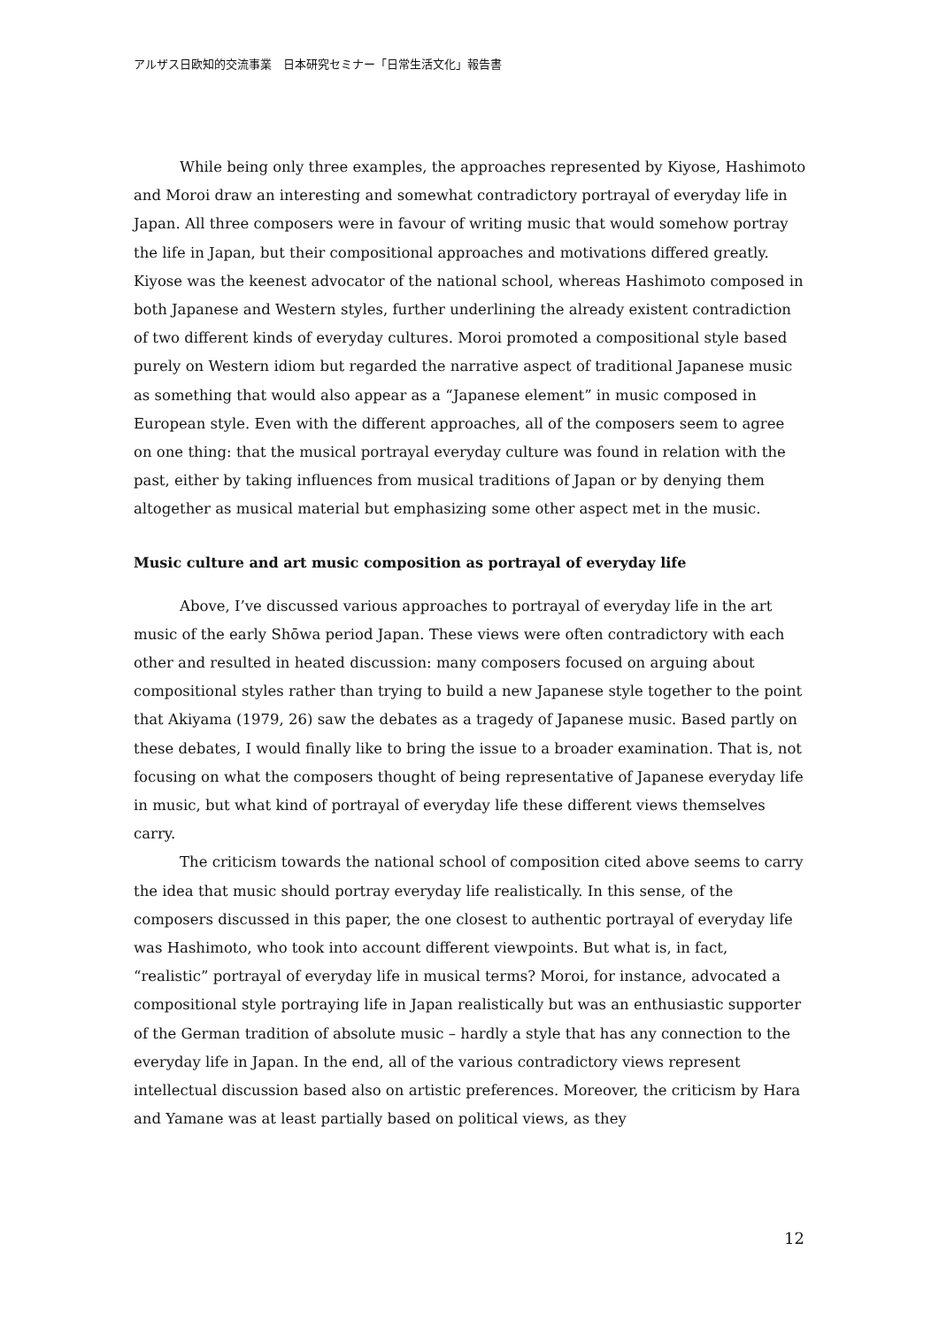アルザス日欧知的交流事業　日本研究セミナー「日常生活文化」報告書
While being only three examples, the approaches represented by Kiyose, Hashimoto and Moroi draw an interesting and somewhat contradictory portrayal of everyday life in Japan. All three composers were in favour of writing music that would somehow portray the life in Japan, but their compositional approaches and motivations differed greatly. Kiyose was the keenest advocator of the national school, whereas Hashimoto composed in both Japanese and Western styles, further underlining the already existent contradiction of two different kinds of everyday cultures. Moroi promoted a compositional style based purely on Western idiom but regarded the narrative aspect of traditional Japanese music as something that would also appear as a “Japanese element” in music composed in European style. Even with the different approaches, all of the composers seem to agree on one thing: that the musical portrayal everyday culture was found in relation with the past, either by taking influences from musical traditions of Japan or by denying them altogether as musical material but emphasizing some other aspect met in the music.
Music culture and art music composition as portrayal of everyday life
Above, I’ve discussed various approaches to portrayal of everyday life in the art music of the early Shōwa period Japan. These views were often contradictory with each other and resulted in heated discussion: many composers focused on arguing about compositional styles rather than trying to build a new Japanese style together to the point that Akiyama (1979, 26) saw the debates as a tragedy of Japanese music. Based partly on these debates, I would finally like to bring the issue to a broader examination. That is, not focusing on what the composers thought of being representative of Japanese everyday life in music, but what kind of portrayal of everyday life these different views themselves carry.
The criticism towards the national school of composition cited above seems to carry the idea that music should portray everyday life realistically. In this sense, of the composers discussed in this paper, the one closest to authentic portrayal of everyday life was Hashimoto, who took into account different viewpoints. But what is, in fact, “realistic” portrayal of everyday life in musical terms? Moroi, for instance, advocated a compositional style portraying life in Japan realistically but was an enthusiastic supporter of the German tradition of absolute music – hardly a style that has any connection to the everyday life in Japan. In the end, all of the various contradictory views represent intellectual discussion based also on artistic preferences. Moreover, the criticism by Hara and Yamane was at least partially based on political views, as they
12